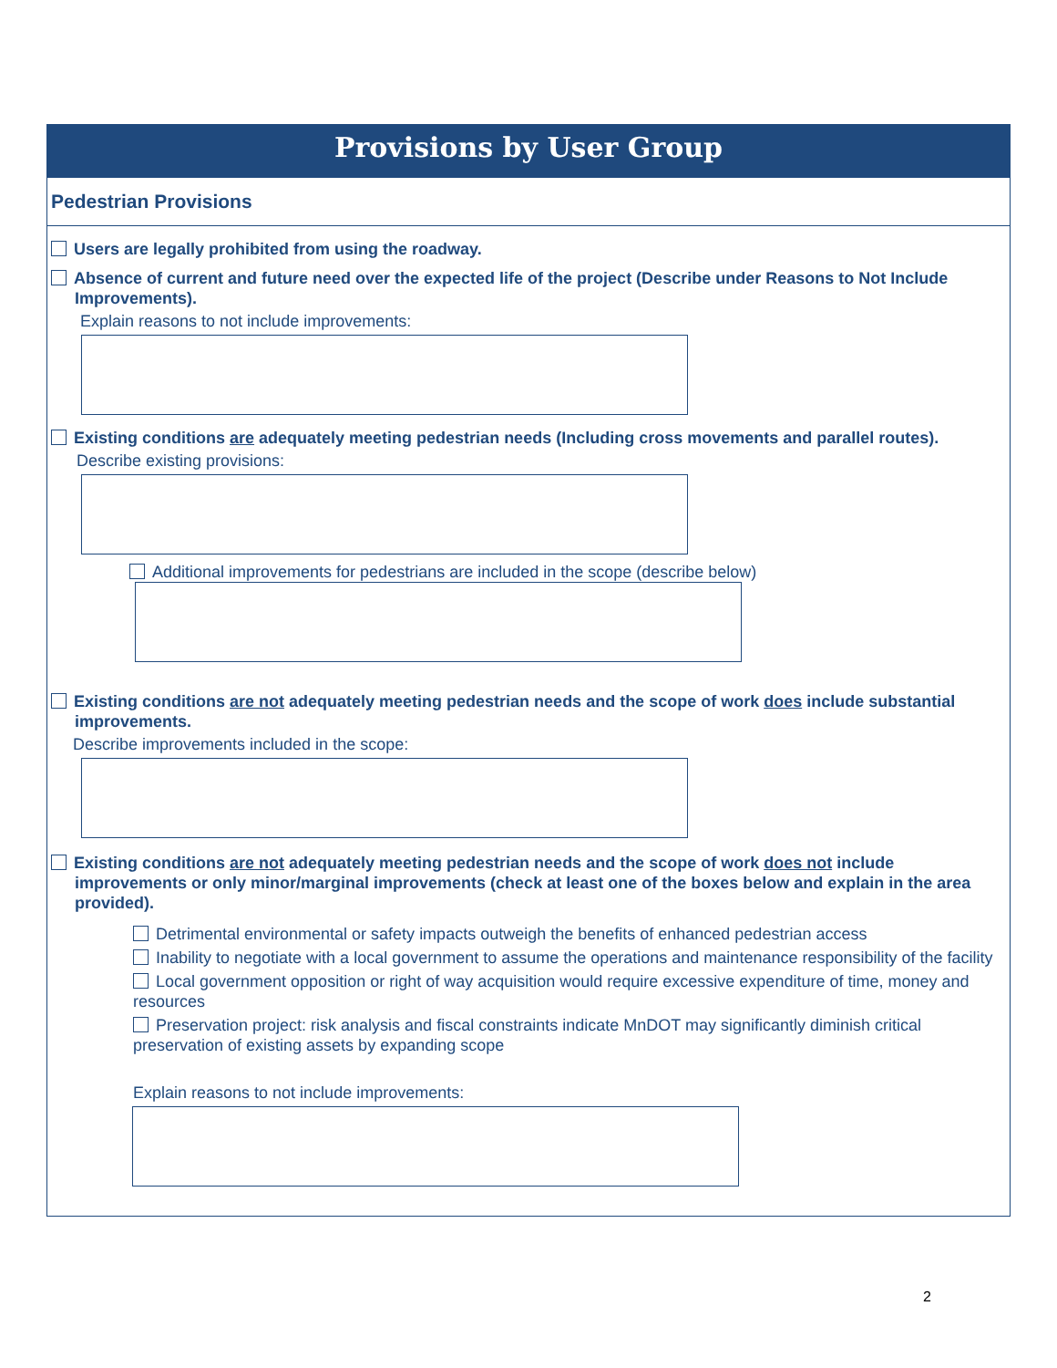Provisions by User Group
Pedestrian Provisions
Users are legally prohibited from using the roadway.
Absence of current and future need over the expected life of the project (Describe under Reasons to Not Include Improvements).
Explain reasons to not include improvements:
Existing conditions are adequately meeting pedestrian needs (Including cross movements and parallel routes).
Describe existing provisions:
Additional improvements for pedestrians are included in the scope (describe below)
Existing conditions are not adequately meeting pedestrian needs and the scope of work does include substantial improvements.
Describe improvements included in the scope:
Existing conditions are not adequately meeting pedestrian needs and the scope of work does not include improvements or only minor/marginal improvements (check at least one of the boxes below and explain in the area provided).
Detrimental environmental or safety impacts outweigh the benefits of enhanced pedestrian access
Inability to negotiate with a local government to assume the operations and maintenance responsibility of the facility
Local government opposition or right of way acquisition would require excessive expenditure of time, money and resources
Preservation project: risk analysis and fiscal constraints indicate MnDOT may significantly diminish critical preservation of existing assets by expanding scope
Explain reasons to not include improvements:
2